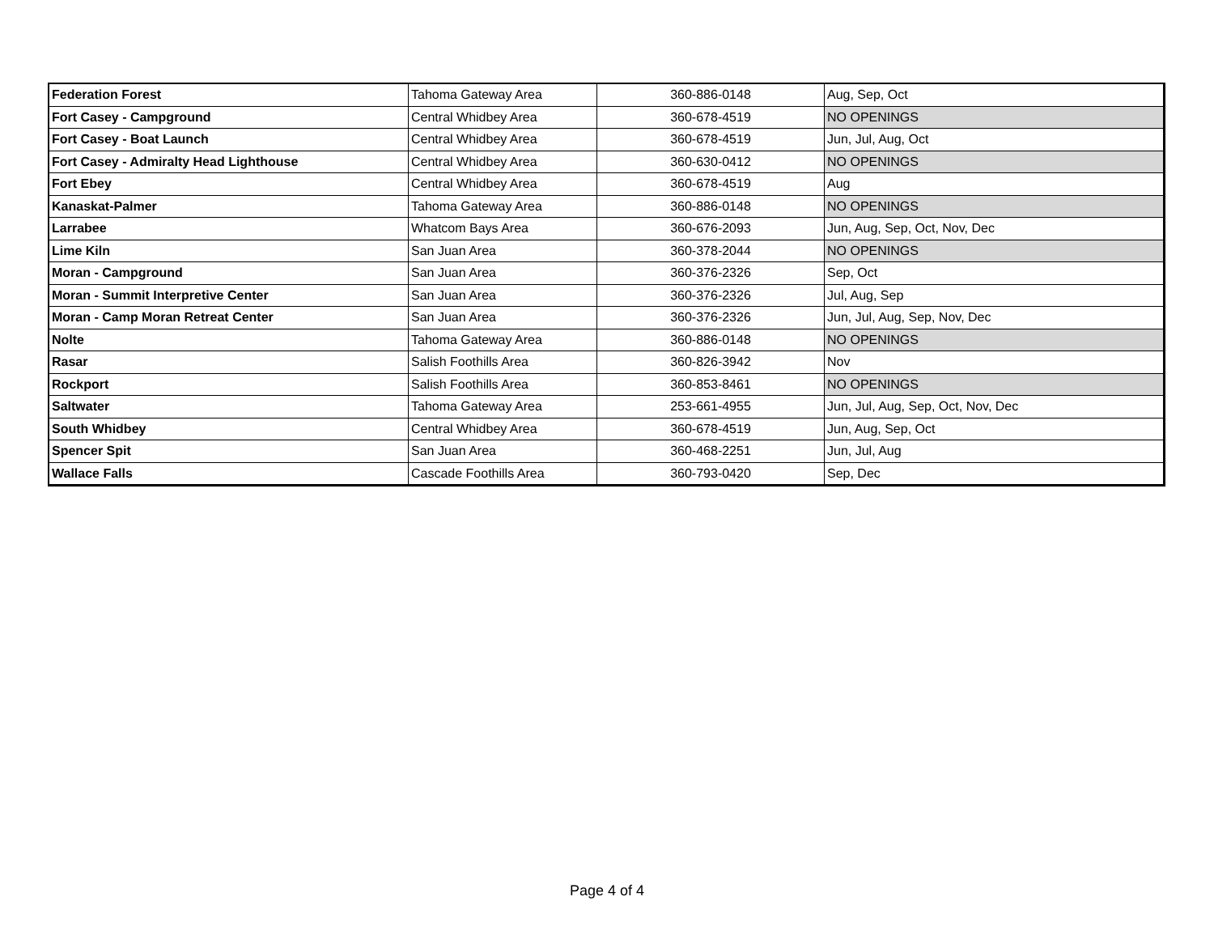| Federation Forest | Tahoma Gateway Area | 360-886-0148 | Aug, Sep, Oct |
| Fort Casey - Campground | Central Whidbey Area | 360-678-4519 | NO OPENINGS |
| Fort Casey - Boat Launch | Central Whidbey Area | 360-678-4519 | Jun, Jul, Aug, Oct |
| Fort Casey - Admiralty Head Lighthouse | Central Whidbey Area | 360-630-0412 | NO OPENINGS |
| Fort Ebey | Central Whidbey Area | 360-678-4519 | Aug |
| Kanaskat-Palmer | Tahoma Gateway Area | 360-886-0148 | NO OPENINGS |
| Larrabee | Whatcom Bays Area | 360-676-2093 | Jun, Aug, Sep, Oct, Nov, Dec |
| Lime Kiln | San Juan Area | 360-378-2044 | NO OPENINGS |
| Moran - Campground | San Juan Area | 360-376-2326 | Sep, Oct |
| Moran - Summit Interpretive Center | San Juan Area | 360-376-2326 | Jul, Aug, Sep |
| Moran - Camp Moran Retreat Center | San Juan Area | 360-376-2326 | Jun, Jul, Aug, Sep, Nov, Dec |
| Nolte | Tahoma Gateway Area | 360-886-0148 | NO OPENINGS |
| Rasar | Salish Foothills Area | 360-826-3942 | Nov |
| Rockport | Salish Foothills Area | 360-853-8461 | NO OPENINGS |
| Saltwater | Tahoma Gateway Area | 253-661-4955 | Jun, Jul, Aug, Sep, Oct, Nov, Dec |
| South Whidbey | Central Whidbey Area | 360-678-4519 | Jun, Aug, Sep, Oct |
| Spencer Spit | San Juan Area | 360-468-2251 | Jun, Jul, Aug |
| Wallace Falls | Cascade Foothills Area | 360-793-0420 | Sep, Dec |
Page 4 of 4